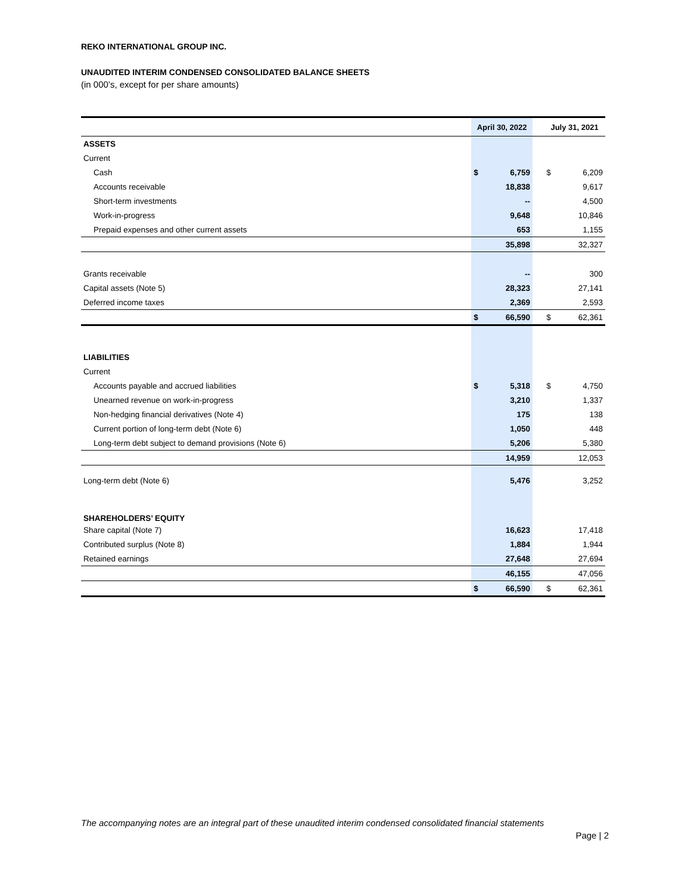REKO INTERNATIONAL GROUP INC.
UNAUDITED INTERIM CONDENSED CONSOLIDATED BALANCE SHEETS
(in 000’s, except for per share amounts)
| | April 30, 2022 | | | July 31, 2021 | |
| --- | --- | --- | --- | --- | --- |
| ASSETS | | | | | |
| Current | | | | | |
| Cash | $ | 6,759 | | $ | 6,209 |
| Accounts receivable | | 18,838 | | | 9,617 |
| Short-term investments | | -- | | | 4,500 |
| Work-in-progress | | 9,648 | | | 10,846 |
| Prepaid expenses and other current assets | | 653 | | | 1,155 |
| | | 35,898 | | | 32,327 |
| Grants receivable | | -- | | | 300 |
| Capital assets (Note 5) | | 28,323 | | | 27,141 |
| Deferred income taxes | | 2,369 | | | 2,593 |
| | $ | 66,590 | | $ | 62,361 |
| LIABILITIES | | | | | |
| Current | | | | | |
| Accounts payable and accrued liabilities | $ | 5,318 | | $ | 4,750 |
| Unearned revenue on work-in-progress | | 3,210 | | | 1,337 |
| Non-hedging financial derivatives (Note 4) | | 175 | | | 138 |
| Current portion of long-term debt (Note 6) | | 1,050 | | | 448 |
| Long-term debt subject to demand provisions (Note 6) | | 5,206 | | | 5,380 |
| | | 14,959 | | | 12,053 |
| Long-term debt (Note 6) | | 5,476 | | | 3,252 |
| SHAREHOLDERS’ EQUITY | | | | | |
| Share capital (Note 7) | | 16,623 | | | 17,418 |
| Contributed surplus (Note 8) | | 1,884 | | | 1,944 |
| Retained earnings | | 27,648 | | | 27,694 |
| | | 46,155 | | | 47,056 |
| | $ | 66,590 | | $ | 62,361 |
The accompanying notes are an integral part of these unaudited interim condensed consolidated financial statements
Page | 2